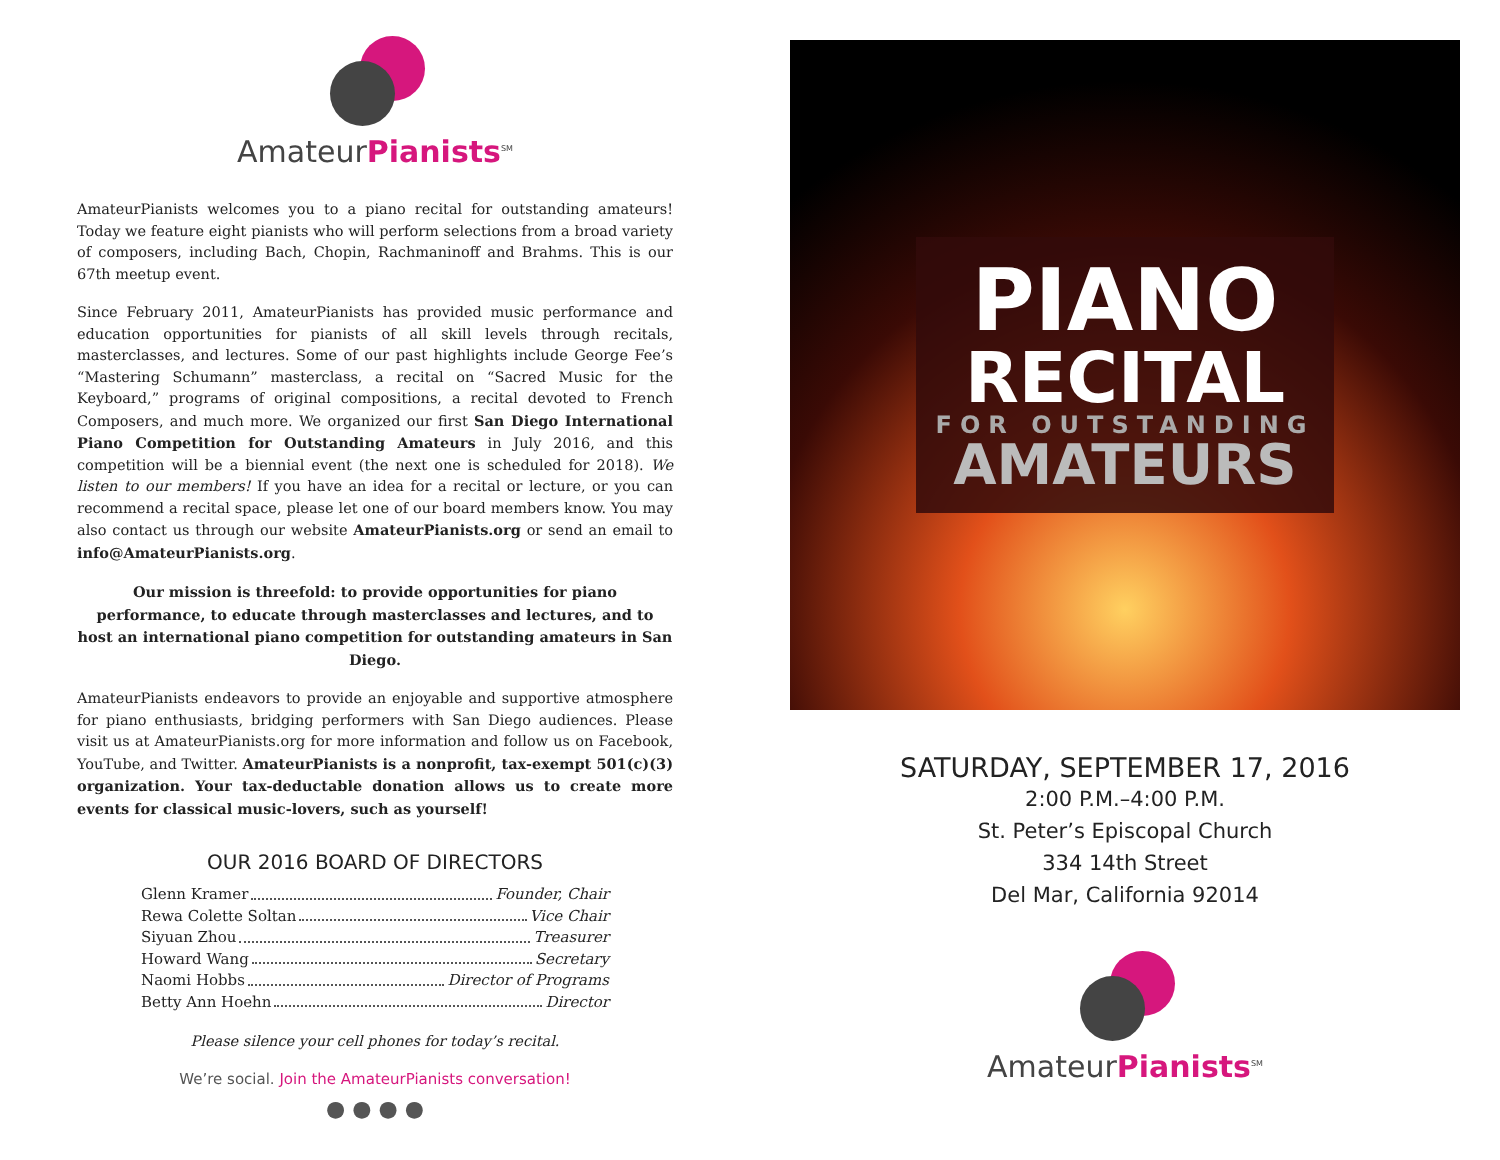AmateurPianists<sup>SM</sup>
AmateurPianists welcomes you to a piano recital for outstanding amateurs! Today we feature eight pianists who will perform selections from a broad variety of composers, including Bach, Chopin, Rachmaninoff and Brahms. This is our 67th meetup event.
Since February 2011, AmateurPianists has provided music performance and education opportunities for pianists of all skill levels through recitals, masterclasses, and lectures. Some of our past highlights include George Fee’s “Mastering Schumann” masterclass, a recital on “Sacred Music for the Keyboard,” programs of original compositions, a recital devoted to French Composers, and much more. We organized our first San Diego International Piano Competition for Outstanding Amateurs in July 2016, and this competition will be a biennial event (the next one is scheduled for 2018). We listen to our members! If you have an idea for a recital or lecture, or you can recommend a recital space, please let one of our board members know. You may also contact us through our website AmateurPianists.org or send an email to info@AmateurPianists.org.
Our mission is threefold: to provide opportunities for piano performance, to educate through masterclasses and lectures, and to host an international piano competition for outstanding amateurs in San Diego.
AmateurPianists endeavors to provide an enjoyable and supportive atmosphere for piano enthusiasts, bridging performers with San Diego audiences. Please visit us at AmateurPianists.org for more information and follow us on Facebook, YouTube, and Twitter. AmateurPianists is a nonprofit, tax-exempt 501(c)(3) organization. Your tax-deductable donation allows us to create more events for classical music-lovers, such as yourself!
OUR 2016 BOARD OF DIRECTORS
Glenn Kramer Founder, Chair
Rewa Colette Soltan Vice Chair
Siyuan Zhou Treasurer
Howard Wang Secretary
Naomi Hobbs Director of Programs
Betty Ann Hoehn Director
Please silence your cell phones for today’s recital.
We’re social. Join the AmateurPianists conversation!
● ● ● ●
PIANO
RECITAL
FOR OUTSTANDING
AMATEURS
SATURDAY, SEPTEMBER 17, 2016
2:00 P.M.–4:00 P.M.
St. Peter’s Episcopal Church
334 14th Street
Del Mar, California 92014
AmateurPianists<sup>SM</sup>